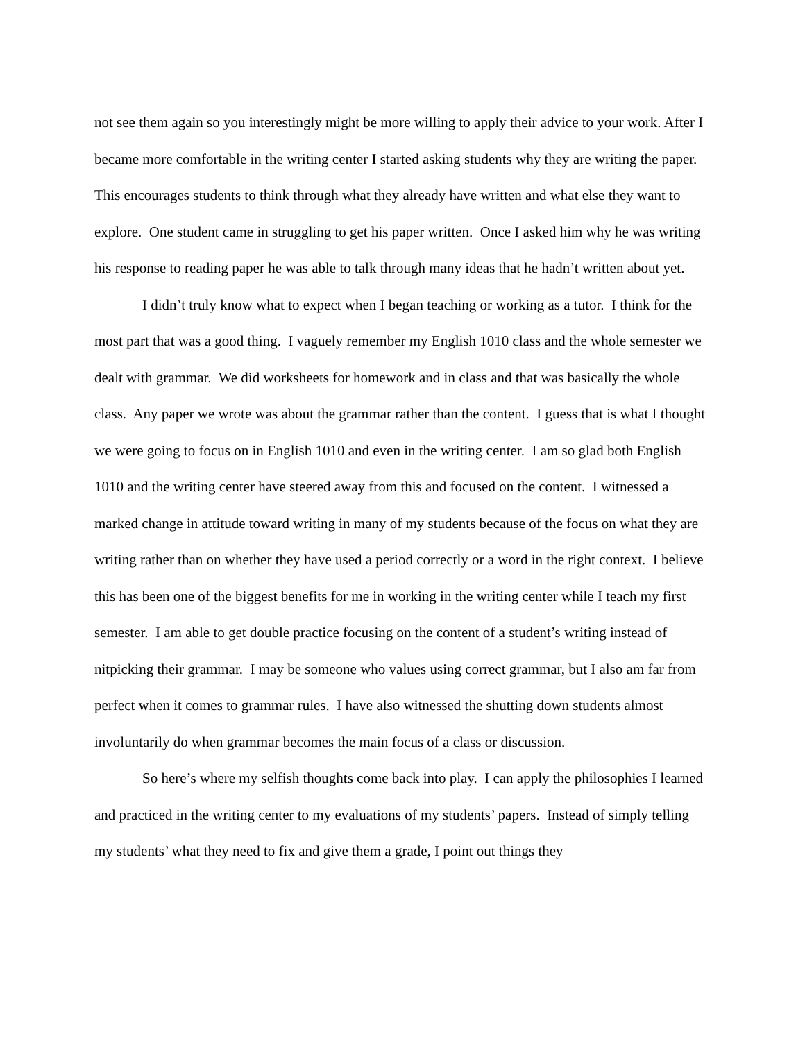not see them again so you interestingly might be more willing to apply their advice to your work. After I became more comfortable in the writing center I started asking students why they are writing the paper. This encourages students to think through what they already have written and what else they want to explore. One student came in struggling to get his paper written. Once I asked him why he was writing his response to reading paper he was able to talk through many ideas that he hadn’t written about yet.
I didn’t truly know what to expect when I began teaching or working as a tutor. I think for the most part that was a good thing. I vaguely remember my English 1010 class and the whole semester we dealt with grammar. We did worksheets for homework and in class and that was basically the whole class. Any paper we wrote was about the grammar rather than the content. I guess that is what I thought we were going to focus on in English 1010 and even in the writing center. I am so glad both English 1010 and the writing center have steered away from this and focused on the content. I witnessed a marked change in attitude toward writing in many of my students because of the focus on what they are writing rather than on whether they have used a period correctly or a word in the right context. I believe this has been one of the biggest benefits for me in working in the writing center while I teach my first semester. I am able to get double practice focusing on the content of a student’s writing instead of nitpicking their grammar. I may be someone who values using correct grammar, but I also am far from perfect when it comes to grammar rules. I have also witnessed the shutting down students almost involuntarily do when grammar becomes the main focus of a class or discussion.
So here’s where my selfish thoughts come back into play. I can apply the philosophies I learned and practiced in the writing center to my evaluations of my students’ papers. Instead of simply telling my students’ what they need to fix and give them a grade, I point out things they